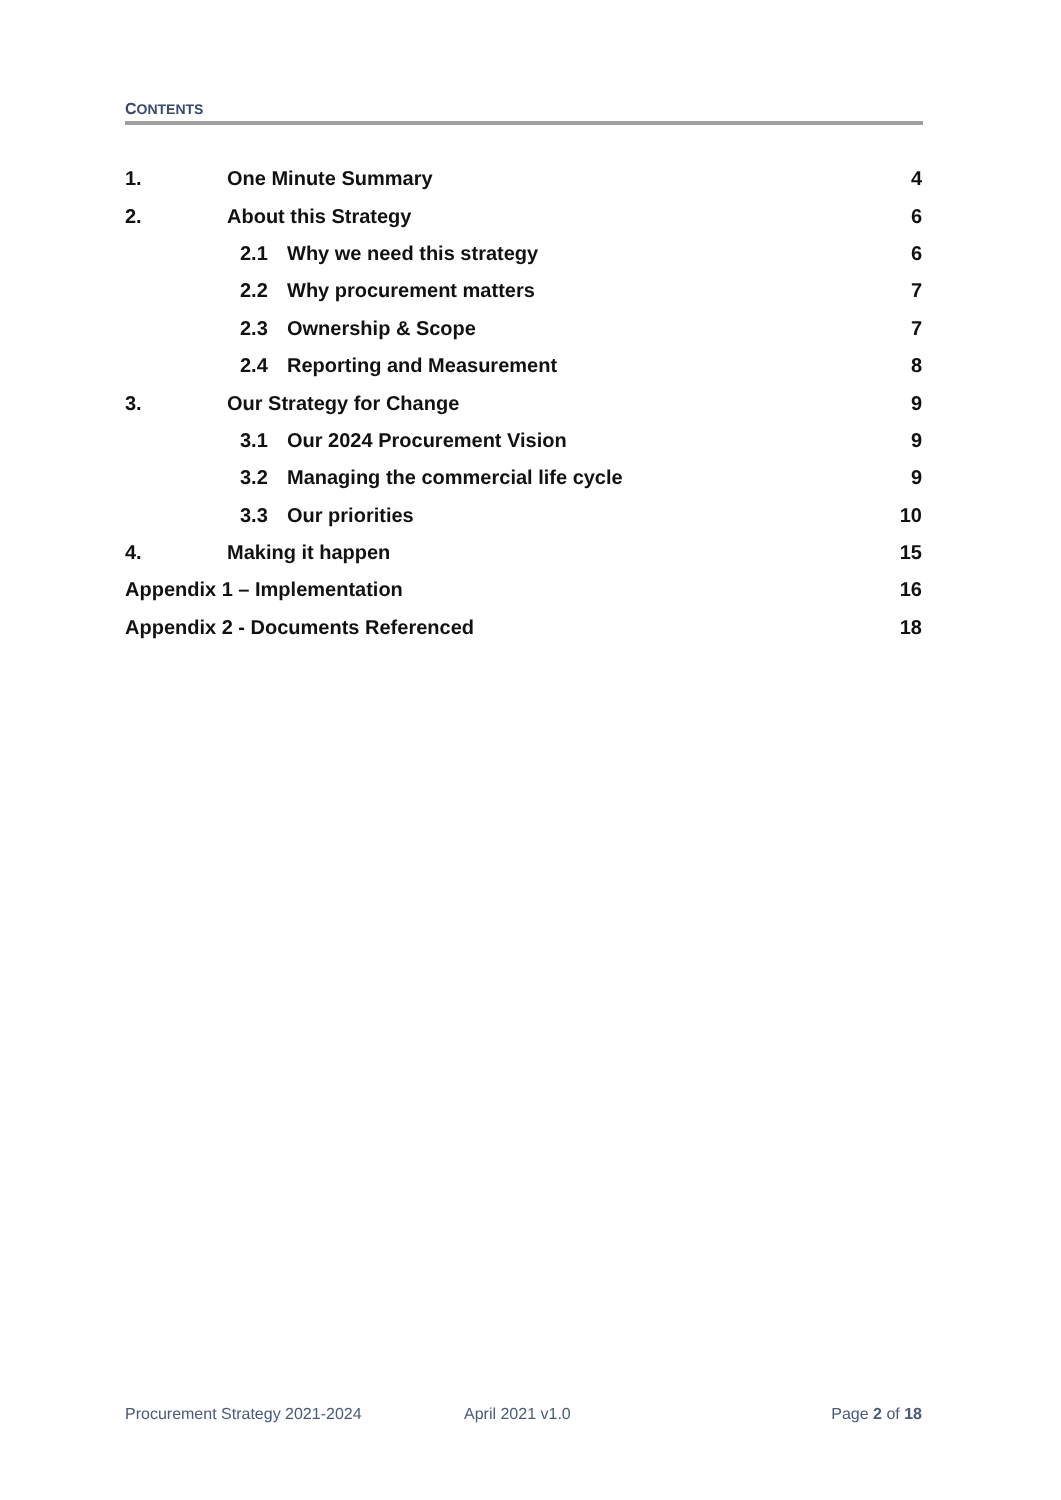CONTENTS
1. One Minute Summary 4
2. About this Strategy 6
2.1 Why we need this strategy 6
2.2 Why procurement matters 7
2.3 Ownership & Scope 7
2.4 Reporting and Measurement 8
3. Our Strategy for Change 9
3.1 Our 2024 Procurement Vision 9
3.2 Managing the commercial life cycle 9
3.3 Our priorities 10
4. Making it happen 15
Appendix 1 – Implementation 16
Appendix 2 - Documents Referenced 18
Procurement Strategy 2021-2024 April 2021 v1.0 Page 2 of 18